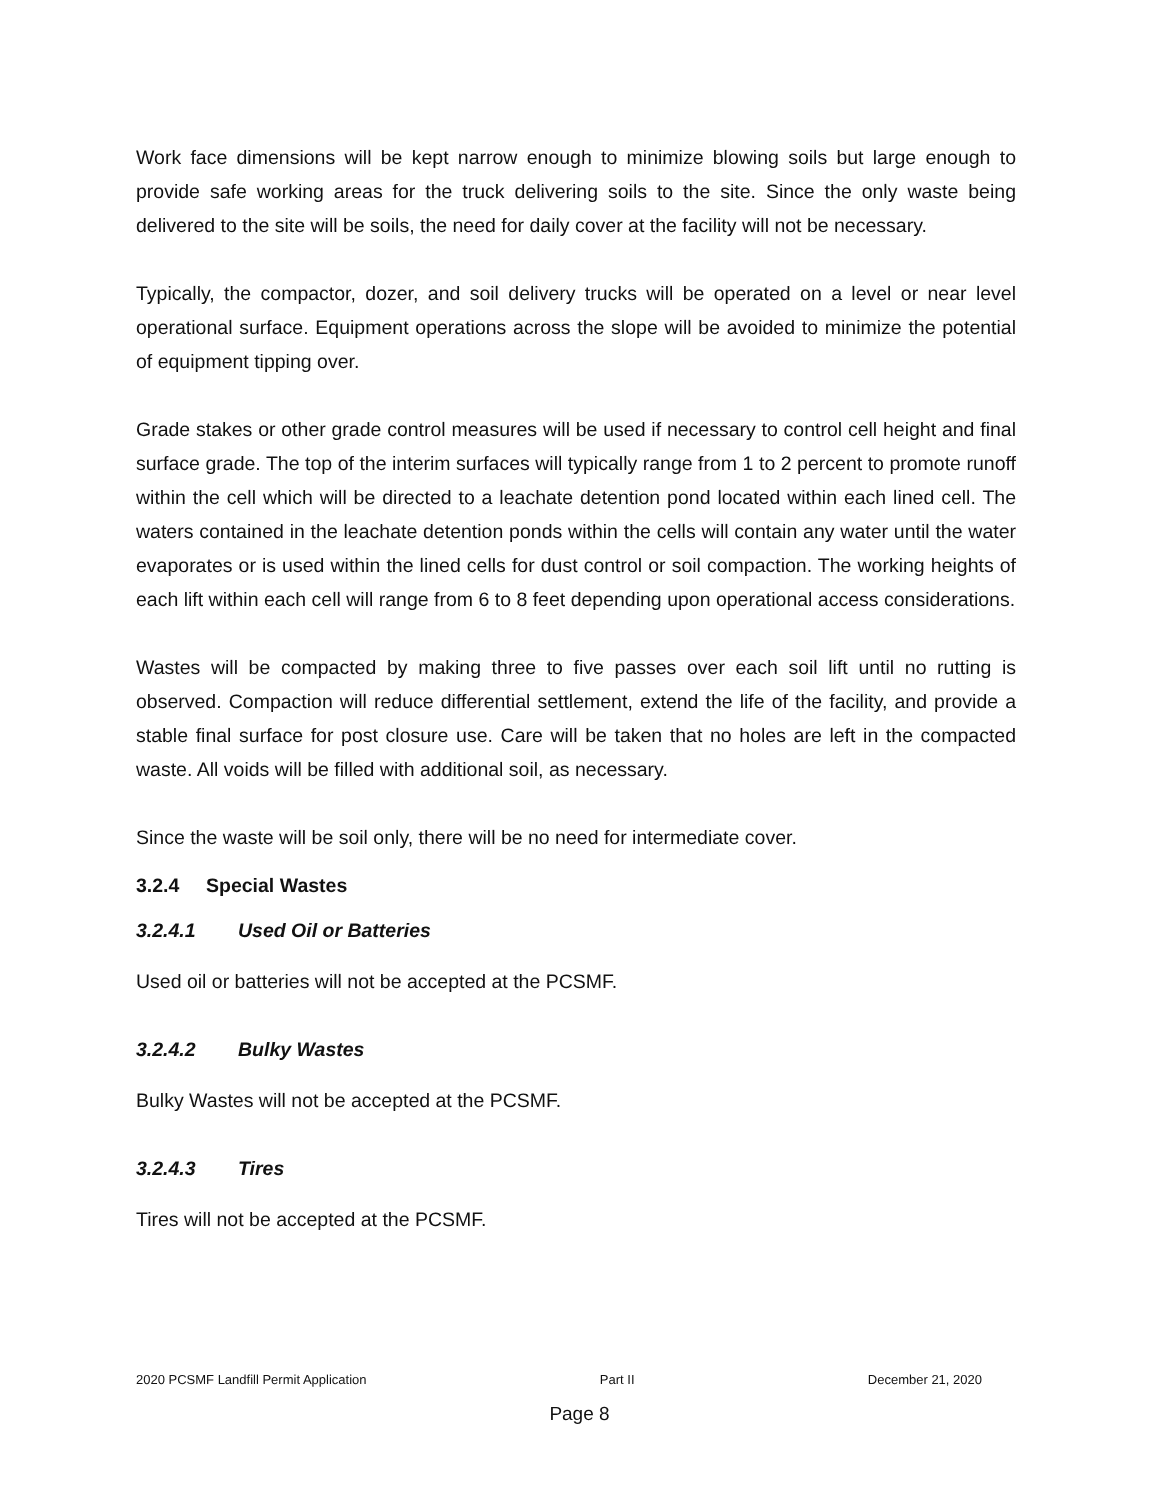Work face dimensions will be kept narrow enough to minimize blowing soils but large enough to provide safe working areas for the truck delivering soils to the site. Since the only waste being delivered to the site will be soils, the need for daily cover at the facility will not be necessary.
Typically, the compactor, dozer, and soil delivery trucks will be operated on a level or near level operational surface. Equipment operations across the slope will be avoided to minimize the potential of equipment tipping over.
Grade stakes or other grade control measures will be used if necessary to control cell height and final surface grade. The top of the interim surfaces will typically range from 1 to 2 percent to promote runoff within the cell which will be directed to a leachate detention pond located within each lined cell. The waters contained in the leachate detention ponds within the cells will contain any water until the water evaporates or is used within the lined cells for dust control or soil compaction. The working heights of each lift within each cell will range from 6 to 8 feet depending upon operational access considerations.
Wastes will be compacted by making three to five passes over each soil lift until no rutting is observed. Compaction will reduce differential settlement, extend the life of the facility, and provide a stable final surface for post closure use. Care will be taken that no holes are left in the compacted waste. All voids will be filled with additional soil, as necessary.
Since the waste will be soil only, there will be no need for intermediate cover.
3.2.4 Special Wastes
3.2.4.1 Used Oil or Batteries
Used oil or batteries will not be accepted at the PCSMF.
3.2.4.2 Bulky Wastes
Bulky Wastes will not be accepted at the PCSMF.
3.2.4.3 Tires
Tires will not be accepted at the PCSMF.
2020 PCSMF Landfill Permit Application Part II December 21, 2020
Page 8